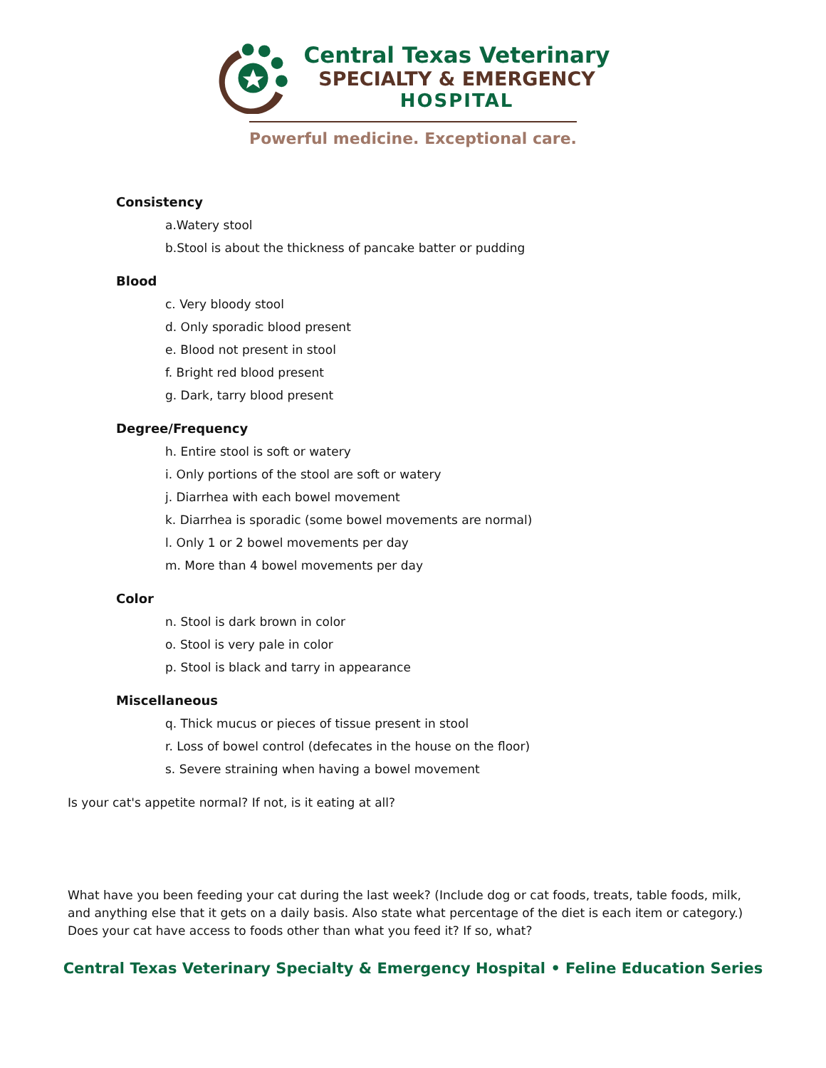Central Texas Veterinary
SPECIALTY & EMERGENCY
HOSPITAL
Powerful medicine. Exceptional care.
Consistency
a.Watery stool
b.Stool is about the thickness of pancake batter or pudding
Blood
c. Very bloody stool
d. Only sporadic blood present
e. Blood not present in stool
f. Bright red blood present
g. Dark, tarry blood present
Degree/Frequency
h. Entire stool is soft or watery
i. Only portions of the stool are soft or watery
j. Diarrhea with each bowel movement
k. Diarrhea is sporadic (some bowel movements are normal)
l. Only 1 or 2 bowel movements per day
m. More than 4 bowel movements per day
Color
n. Stool is dark brown in color
o. Stool is very pale in color
p. Stool is black and tarry in appearance
Miscellaneous
q. Thick mucus or pieces of tissue present in stool
r. Loss of bowel control (defecates in the house on the floor)
s. Severe straining when having a bowel movement
Is your cat's appetite normal? If not, is it eating at all?
What have you been feeding your cat during the last week? (Include dog or cat foods, treats, table foods, milk, and anything else that it gets on a daily basis. Also state what percentage of the diet is each item or category.)
Does your cat have access to foods other than what you feed it? If so, what?
Central Texas Veterinary Specialty & Emergency Hospital • Feline Education Series